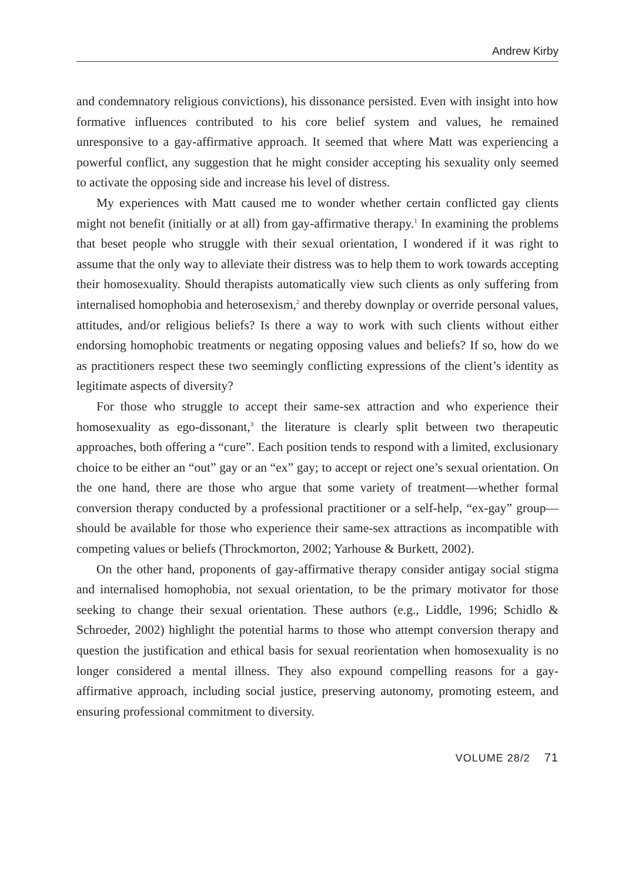Andrew Kirby
and condemnatory religious convictions), his dissonance persisted. Even with insight into how formative influences contributed to his core belief system and values, he remained unresponsive to a gay-affirmative approach. It seemed that where Matt was experiencing a powerful conflict, any suggestion that he might consider accepting his sexuality only seemed to activate the opposing side and increase his level of distress.
My experiences with Matt caused me to wonder whether certain conflicted gay clients might not benefit (initially or at all) from gay-affirmative therapy.<sup>1</sup> In examining the problems that beset people who struggle with their sexual orientation, I wondered if it was right to assume that the only way to alleviate their distress was to help them to work towards accepting their homosexuality. Should therapists automatically view such clients as only suffering from internalised homophobia and heterosexism,<sup>2</sup> and thereby downplay or override personal values, attitudes, and/or religious beliefs? Is there a way to work with such clients without either endorsing homophobic treatments or negating opposing values and beliefs? If so, how do we as practitioners respect these two seemingly conflicting expressions of the client’s identity as legitimate aspects of diversity?
For those who struggle to accept their same-sex attraction and who experience their homosexuality as ego-dissonant,<sup>3</sup> the literature is clearly split between two therapeutic approaches, both offering a “cure”. Each position tends to respond with a limited, exclusionary choice to be either an “out” gay or an “ex” gay; to accept or reject one’s sexual orientation. On the one hand, there are those who argue that some variety of treatment—whether formal conversion therapy conducted by a professional practitioner or a self-help, “ex-gay” group—should be available for those who experience their same-sex attractions as incompatible with competing values or beliefs (Throckmorton, 2002; Yarhouse & Burkett, 2002).
On the other hand, proponents of gay-affirmative therapy consider antigay social stigma and internalised homophobia, not sexual orientation, to be the primary motivator for those seeking to change their sexual orientation. These authors (e.g., Liddle, 1996; Schidlo & Schroeder, 2002) highlight the potential harms to those who attempt conversion therapy and question the justification and ethical basis for sexual reorientation when homosexuality is no longer considered a mental illness. They also expound compelling reasons for a gay-affirmative approach, including social justice, preserving autonomy, promoting esteem, and ensuring professional commitment to diversity.
VOLUME 28/2 71